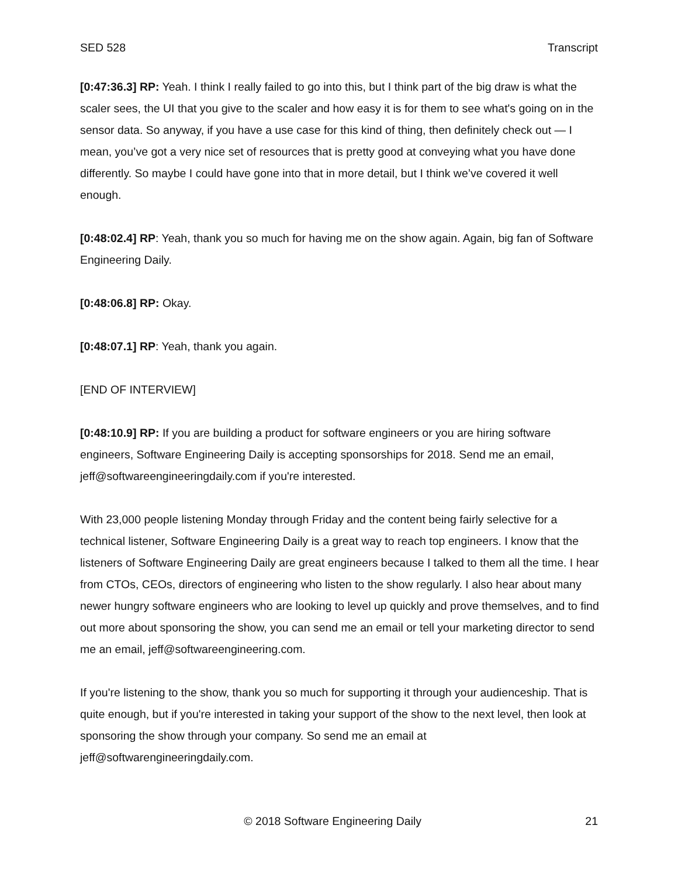SED 528 Transcript
[0:47:36.3] RP: Yeah. I think I really failed to go into this, but I think part of the big draw is what the scaler sees, the UI that you give to the scaler and how easy it is for them to see what's going on in the sensor data. So anyway, if you have a use case for this kind of thing, then definitely check out — I mean, you’ve got a very nice set of resources that is pretty good at conveying what you have done differently. So maybe I could have gone into that in more detail, but I think we’ve covered it well enough.
[0:48:02.4] RP: Yeah, thank you so much for having me on the show again. Again, big fan of Software Engineering Daily.
[0:48:06.8] RP: Okay.
[0:48:07.1] RP: Yeah, thank you again.
[END OF INTERVIEW]
[0:48:10.9] RP: If you are building a product for software engineers or you are hiring software engineers, Software Engineering Daily is accepting sponsorships for 2018. Send me an email, jeff@softwareengineeringdaily.com if you're interested.
With 23,000 people listening Monday through Friday and the content being fairly selective for a technical listener, Software Engineering Daily is a great way to reach top engineers. I know that the listeners of Software Engineering Daily are great engineers because I talked to them all the time. I hear from CTOs, CEOs, directors of engineering who listen to the show regularly. I also hear about many newer hungry software engineers who are looking to level up quickly and prove themselves, and to find out more about sponsoring the show, you can send me an email or tell your marketing director to send me an email, jeff@softwareengineering.com.
If you're listening to the show, thank you so much for supporting it through your audienceship. That is quite enough, but if you're interested in taking your support of the show to the next level, then look at sponsoring the show through your company. So send me an email at jeff@softwarengineeringdaily.com.
© 2018 Software Engineering Daily 21